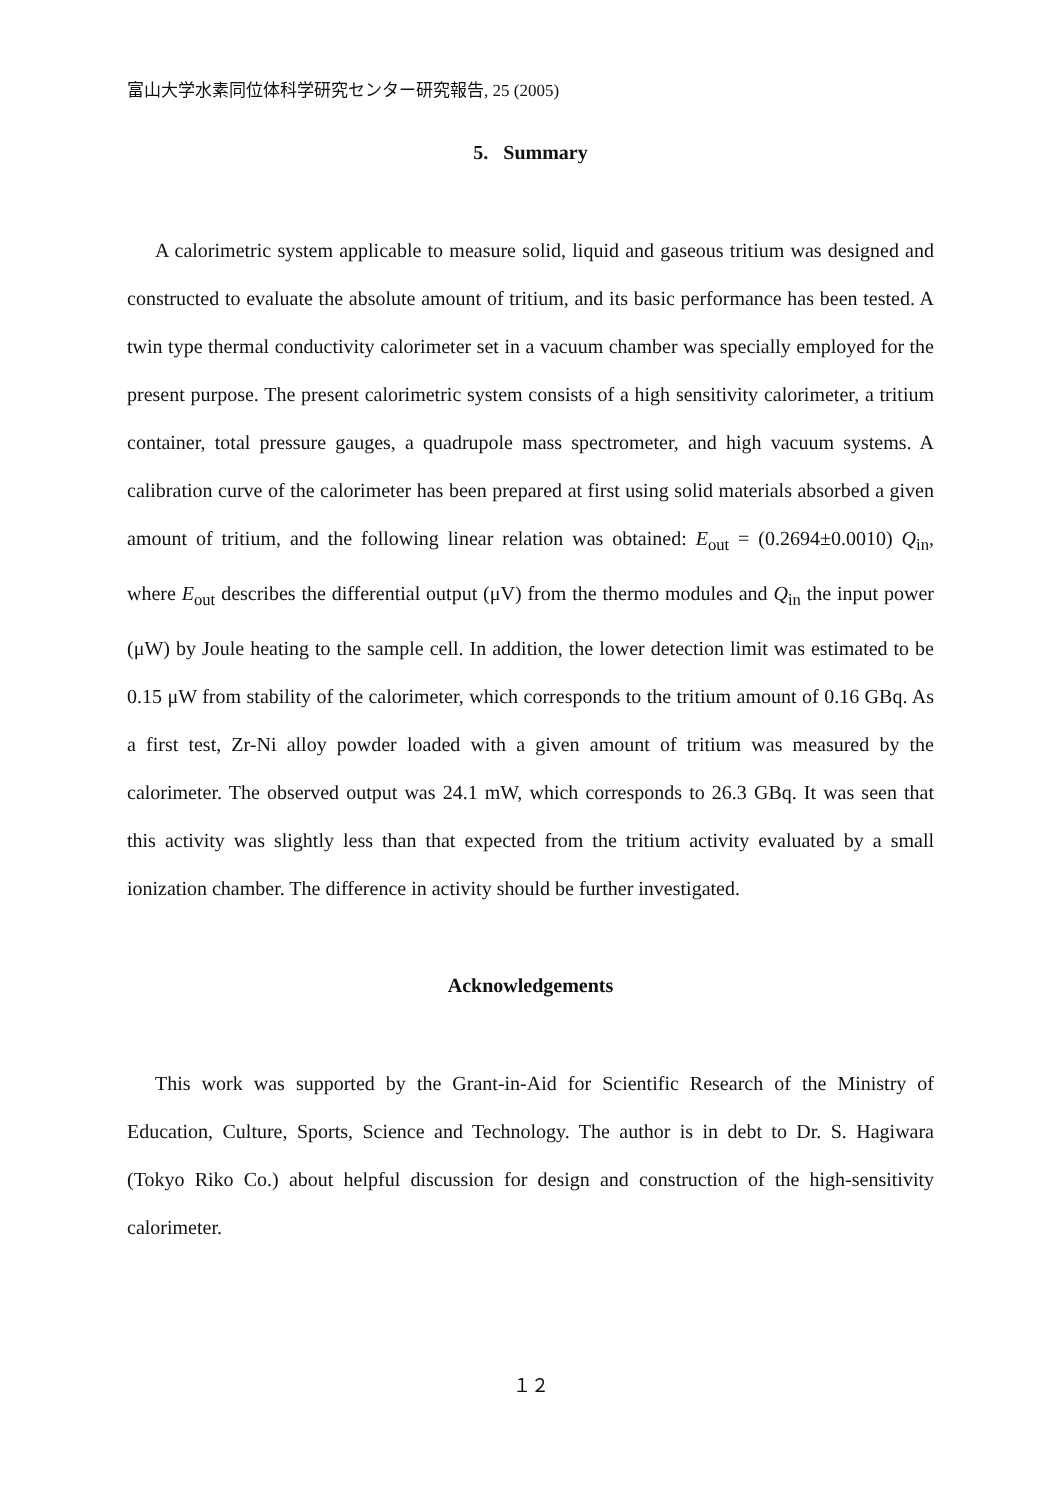富山大学水素同位体科学研究センター研究報告, 25 (2005)
5. Summary
A calorimetric system applicable to measure solid, liquid and gaseous tritium was designed and constructed to evaluate the absolute amount of tritium, and its basic performance has been tested. A twin type thermal conductivity calorimeter set in a vacuum chamber was specially employed for the present purpose. The present calorimetric system consists of a high sensitivity calorimeter, a tritium container, total pressure gauges, a quadrupole mass spectrometer, and high vacuum systems. A calibration curve of the calorimeter has been prepared at first using solid materials absorbed a given amount of tritium, and the following linear relation was obtained: E<sub>out</sub> = (0.2694±0.0010) Q<sub>in</sub>, where E<sub>out</sub> describes the differential output (μV) from the thermo modules and Q<sub>in</sub> the input power (μW) by Joule heating to the sample cell. In addition, the lower detection limit was estimated to be 0.15 μW from stability of the calorimeter, which corresponds to the tritium amount of 0.16 GBq. As a first test, Zr-Ni alloy powder loaded with a given amount of tritium was measured by the calorimeter. The observed output was 24.1 mW, which corresponds to 26.3 GBq. It was seen that this activity was slightly less than that expected from the tritium activity evaluated by a small ionization chamber. The difference in activity should be further investigated.
Acknowledgements
This work was supported by the Grant-in-Aid for Scientific Research of the Ministry of Education, Culture, Sports, Science and Technology. The author is in debt to Dr. S. Hagiwara (Tokyo Riko Co.) about helpful discussion for design and construction of the high-sensitivity calorimeter.
１２